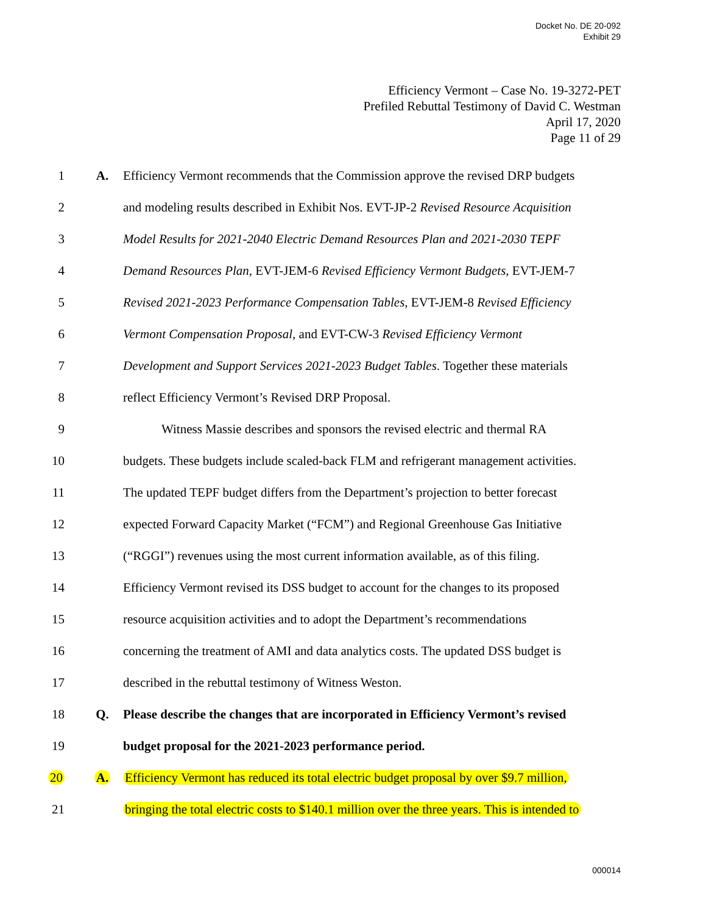Docket No. DE 20-092
Exhibit 29
Efficiency Vermont – Case No. 19-3272-PET
Prefiled Rebuttal Testimony of David C. Westman
April 17, 2020
Page 11 of 29
1 A. Efficiency Vermont recommends that the Commission approve the revised DRP budgets
2 and modeling results described in Exhibit Nos. EVT-JP-2 Revised Resource Acquisition
3 Model Results for 2021-2040 Electric Demand Resources Plan and 2021-2030 TEPF
4 Demand Resources Plan, EVT-JEM-6 Revised Efficiency Vermont Budgets, EVT-JEM-7
5 Revised 2021-2023 Performance Compensation Tables, EVT-JEM-8 Revised Efficiency
6 Vermont Compensation Proposal, and EVT-CW-3 Revised Efficiency Vermont
7 Development and Support Services 2021-2023 Budget Tables. Together these materials
8 reflect Efficiency Vermont’s Revised DRP Proposal.
9 Witness Massie describes and sponsors the revised electric and thermal RA
10 budgets. These budgets include scaled-back FLM and refrigerant management activities.
11 The updated TEPF budget differs from the Department’s projection to better forecast
12 expected Forward Capacity Market (“FCM”) and Regional Greenhouse Gas Initiative
13 (“RGGI”) revenues using the most current information available, as of this filing.
14 Efficiency Vermont revised its DSS budget to account for the changes to its proposed
15 resource acquisition activities and to adopt the Department’s recommendations
16 concerning the treatment of AMI and data analytics costs. The updated DSS budget is
17 described in the rebuttal testimony of Witness Weston.
18 Q. Please describe the changes that are incorporated in Efficiency Vermont’s revised
19 budget proposal for the 2021-2023 performance period.
20 A. Efficiency Vermont has reduced its total electric budget proposal by over $9.7 million,
21 bringing the total electric costs to $140.1 million over the three years. This is intended to
000014